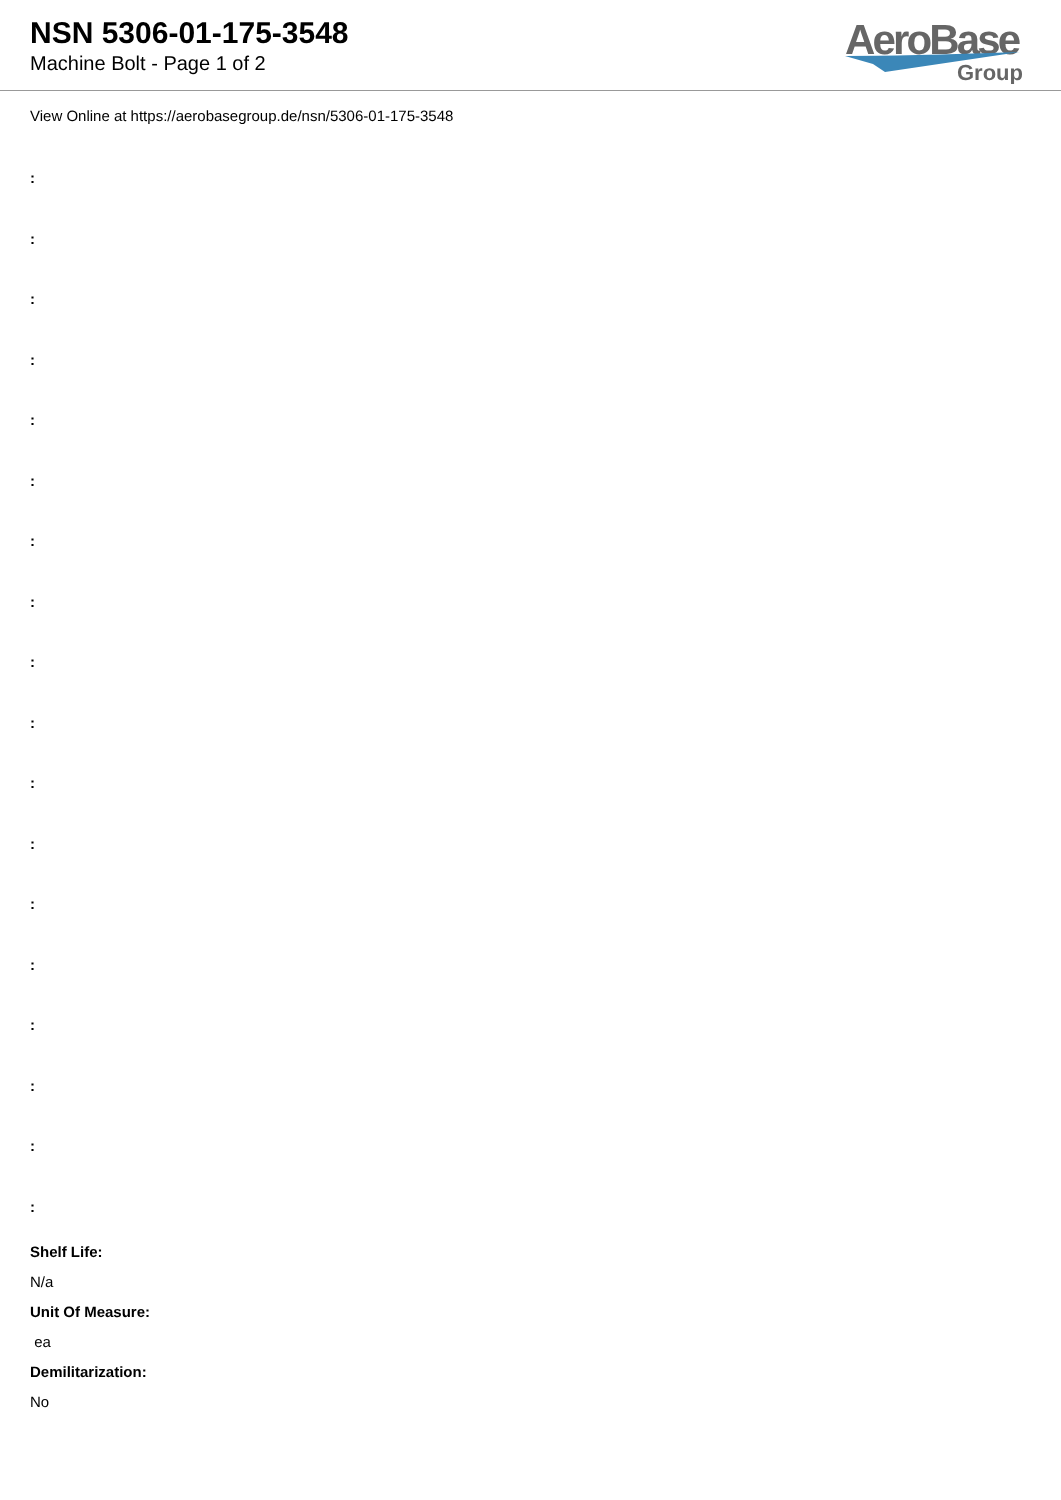NSN 5306-01-175-3548
Machine Bolt - Page 1 of 2
AeroBase
Group
View Online at https://aerobasegroup.de/nsn/5306-01-175-3548
:
:
:
:
:
:
:
:
:
:
:
:
:
:
:
:
:
:
Shelf Life:
N/a
Unit Of Measure:
ea
Demilitarization:
No